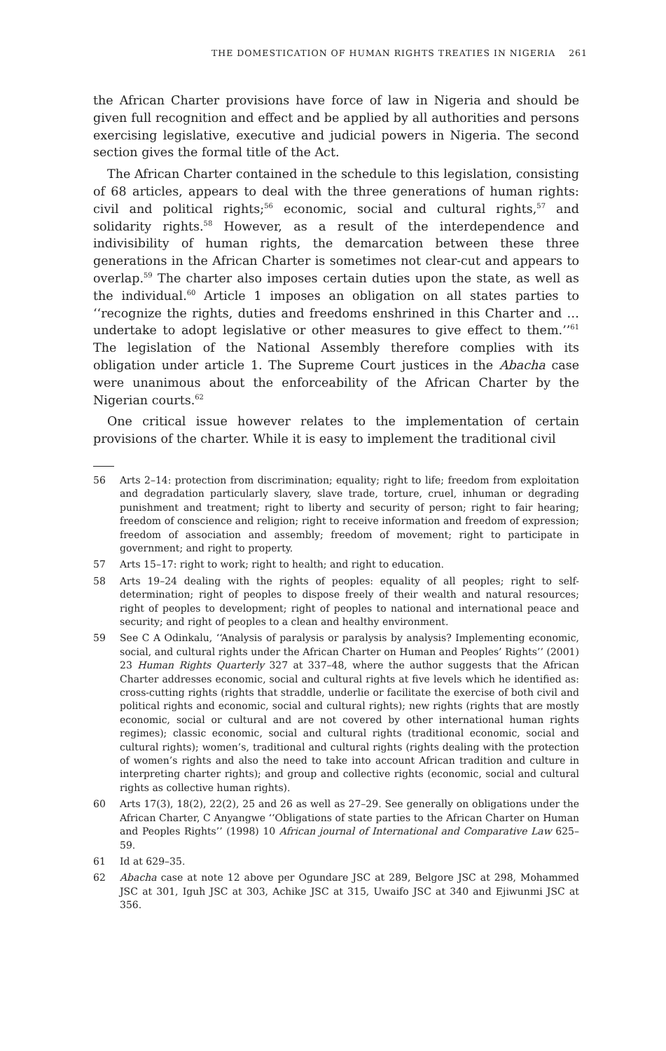THE DOMESTICATION OF HUMAN RIGHTS TREATIES IN NIGERIA 261
the African Charter provisions have force of law in Nigeria and should be given full recognition and effect and be applied by all authorities and persons exercising legislative, executive and judicial powers in Nigeria. The second section gives the formal title of the Act.
The African Charter contained in the schedule to this legislation, consisting of 68 articles, appears to deal with the three generations of human rights: civil and political rights;<sup>56</sup> economic, social and cultural rights,<sup>57</sup> and solidarity rights.<sup>58</sup> However, as a result of the interdependence and indivisibility of human rights, the demarcation between these three generations in the African Charter is sometimes not clear-cut and appears to overlap.<sup>59</sup> The charter also imposes certain duties upon the state, as well as the individual.<sup>60</sup> Article 1 imposes an obligation on all states parties to ‘‘recognize the rights, duties and freedoms enshrined in this Charter and … undertake to adopt legislative or other measures to give effect to them.’’<sup>61</sup> The legislation of the National Assembly therefore complies with its obligation under article 1. The Supreme Court justices in the Abacha case were unanimous about the enforceability of the African Charter by the Nigerian courts.<sup>62</sup>
One critical issue however relates to the implementation of certain provisions of the charter. While it is easy to implement the traditional civil
56 Arts 2–14: protection from discrimination; equality; right to life; freedom from exploitation and degradation particularly slavery, slave trade, torture, cruel, inhuman or degrading punishment and treatment; right to liberty and security of person; right to fair hearing; freedom of conscience and religion; right to receive information and freedom of expression; freedom of association and assembly; freedom of movement; right to participate in government; and right to property.
57 Arts 15–17: right to work; right to health; and right to education.
58 Arts 19–24 dealing with the rights of peoples: equality of all peoples; right to self-determination; right of peoples to dispose freely of their wealth and natural resources; right of peoples to development; right of peoples to national and international peace and security; and right of peoples to a clean and healthy environment.
59 See C A Odinkalu, ‘‘Analysis of paralysis or paralysis by analysis? Implementing economic, social, and cultural rights under the African Charter on Human and Peoples’ Rights’’ (2001) 23 Human Rights Quarterly 327 at 337–48, where the author suggests that the African Charter addresses economic, social and cultural rights at five levels which he identified as: cross-cutting rights (rights that straddle, underlie or facilitate the exercise of both civil and political rights and economic, social and cultural rights); new rights (rights that are mostly economic, social or cultural and are not covered by other international human rights regimes); classic economic, social and cultural rights (traditional economic, social and cultural rights); women’s, traditional and cultural rights (rights dealing with the protection of women’s rights and also the need to take into account African tradition and culture in interpreting charter rights); and group and collective rights (economic, social and cultural rights as collective human rights).
60 Arts 17(3), 18(2), 22(2), 25 and 26 as well as 27–29. See generally on obligations under the African Charter, C Anyangwe ‘‘Obligations of state parties to the African Charter on Human and Peoples Rights’’ (1998) 10 African journal of International and Comparative Law 625–59.
61 Id at 629–35.
62 Abacha case at note 12 above per Ogundare JSC at 289, Belgore JSC at 298, Mohammed JSC at 301, Iguh JSC at 303, Achike JSC at 315, Uwaifo JSC at 340 and Ejiwunmi JSC at 356.